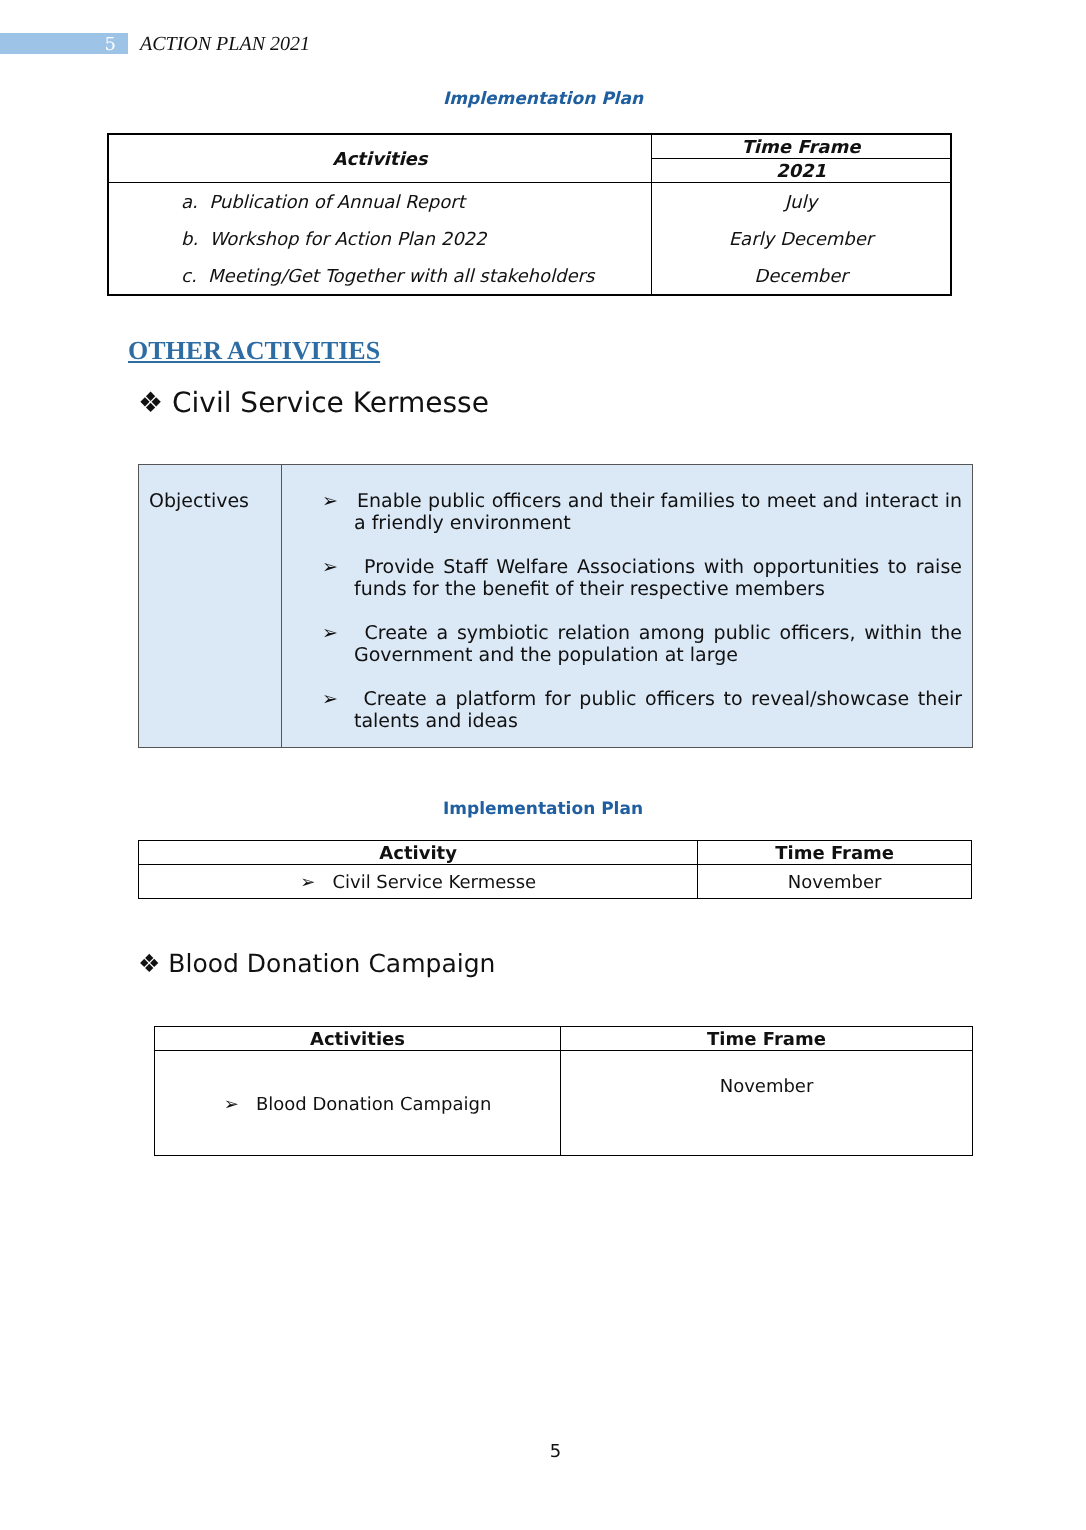5 ACTION PLAN 2021
Implementation Plan
| Activities | Time Frame |
| --- | --- |
| | 2021 |
| a. Publication of Annual Report | July |
| b. Workshop for Action Plan 2022 | Early December |
| c. Meeting/Get Together with all stakeholders | December |
OTHER ACTIVITIES
❖ Civil Service Kermesse
| Objectives | ➢ Enable public officers and their families to meet and interact in a friendly environment ➢ Provide Staff Welfare Associations with opportunities to raise funds for the benefit of their respective members ➢ Create a symbiotic relation among public officers, within the Government and the population at large ➢ Create a platform for public officers to reveal/showcase their talents and ideas |
Implementation Plan
| Activity | Time Frame |
| --- | --- |
| ➢ Civil Service Kermesse | November |
❖ Blood Donation Campaign
| Activities | Time Frame |
| --- | --- |
| ➢ Blood Donation Campaign | November |
5